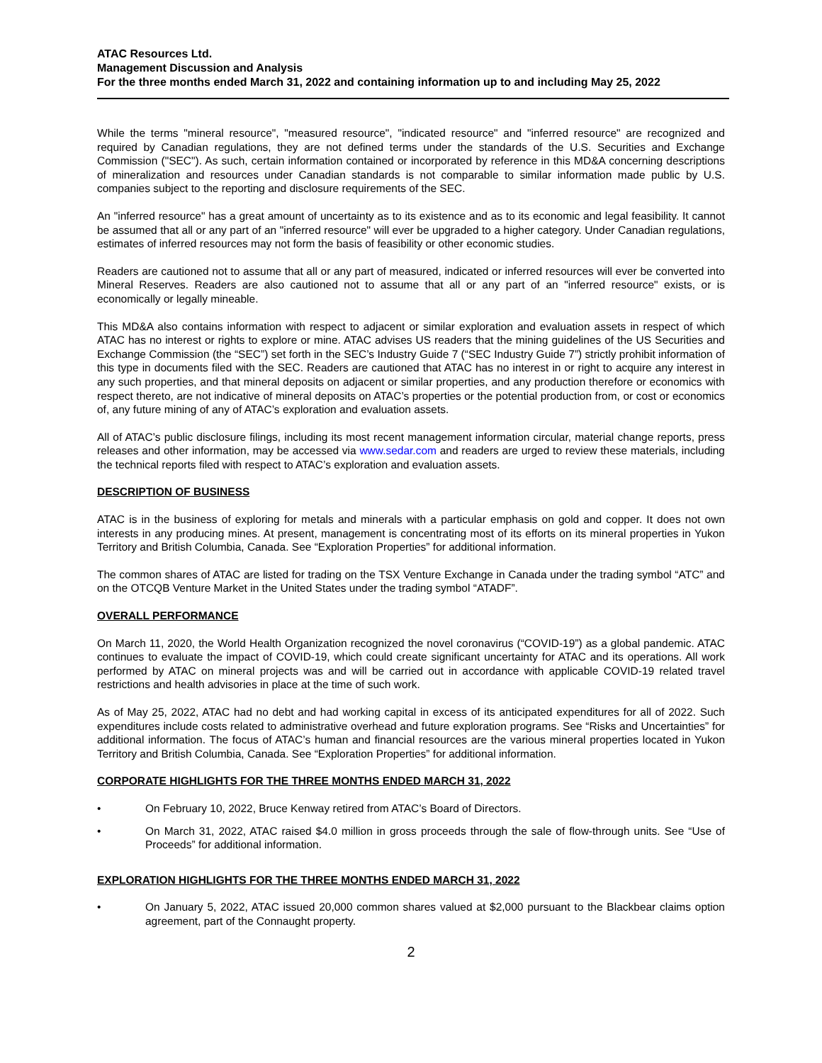ATAC Resources Ltd.
Management Discussion and Analysis
For the three months ended March 31, 2022 and containing information up to and including May 25, 2022
While the terms "mineral resource", "measured resource", "indicated resource" and "inferred resource" are recognized and required by Canadian regulations, they are not defined terms under the standards of the U.S. Securities and Exchange Commission ("SEC"). As such, certain information contained or incorporated by reference in this MD&A concerning descriptions of mineralization and resources under Canadian standards is not comparable to similar information made public by U.S. companies subject to the reporting and disclosure requirements of the SEC.
An "inferred resource" has a great amount of uncertainty as to its existence and as to its economic and legal feasibility. It cannot be assumed that all or any part of an "inferred resource" will ever be upgraded to a higher category. Under Canadian regulations, estimates of inferred resources may not form the basis of feasibility or other economic studies.
Readers are cautioned not to assume that all or any part of measured, indicated or inferred resources will ever be converted into Mineral Reserves. Readers are also cautioned not to assume that all or any part of an "inferred resource" exists, or is economically or legally mineable.
This MD&A also contains information with respect to adjacent or similar exploration and evaluation assets in respect of which ATAC has no interest or rights to explore or mine. ATAC advises US readers that the mining guidelines of the US Securities and Exchange Commission (the “SEC”) set forth in the SEC’s Industry Guide 7 (“SEC Industry Guide 7”) strictly prohibit information of this type in documents filed with the SEC. Readers are cautioned that ATAC has no interest in or right to acquire any interest in any such properties, and that mineral deposits on adjacent or similar properties, and any production therefore or economics with respect thereto, are not indicative of mineral deposits on ATAC’s properties or the potential production from, or cost or economics of, any future mining of any of ATAC’s exploration and evaluation assets.
All of ATAC’s public disclosure filings, including its most recent management information circular, material change reports, press releases and other information, may be accessed via www.sedar.com and readers are urged to review these materials, including the technical reports filed with respect to ATAC’s exploration and evaluation assets.
DESCRIPTION OF BUSINESS
ATAC is in the business of exploring for metals and minerals with a particular emphasis on gold and copper. It does not own interests in any producing mines. At present, management is concentrating most of its efforts on its mineral properties in Yukon Territory and British Columbia, Canada. See “Exploration Properties” for additional information.
The common shares of ATAC are listed for trading on the TSX Venture Exchange in Canada under the trading symbol “ATC” and on the OTCQB Venture Market in the United States under the trading symbol “ATADF”.
OVERALL PERFORMANCE
On March 11, 2020, the World Health Organization recognized the novel coronavirus (“COVID-19”) as a global pandemic. ATAC continues to evaluate the impact of COVID-19, which could create significant uncertainty for ATAC and its operations. All work performed by ATAC on mineral projects was and will be carried out in accordance with applicable COVID-19 related travel restrictions and health advisories in place at the time of such work.
As of May 25, 2022, ATAC had no debt and had working capital in excess of its anticipated expenditures for all of 2022. Such expenditures include costs related to administrative overhead and future exploration programs. See “Risks and Uncertainties” for additional information. The focus of ATAC’s human and financial resources are the various mineral properties located in Yukon Territory and British Columbia, Canada. See “Exploration Properties” for additional information.
CORPORATE HIGHLIGHTS FOR THE THREE MONTHS ENDED MARCH 31, 2022
• On February 10, 2022, Bruce Kenway retired from ATAC’s Board of Directors.
• On March 31, 2022, ATAC raised $4.0 million in gross proceeds through the sale of flow-through units. See “Use of Proceeds” for additional information.
EXPLORATION HIGHLIGHTS FOR THE THREE MONTHS ENDED MARCH 31, 2022
• On January 5, 2022, ATAC issued 20,000 common shares valued at $2,000 pursuant to the Blackbear claims option agreement, part of the Connaught property.
2